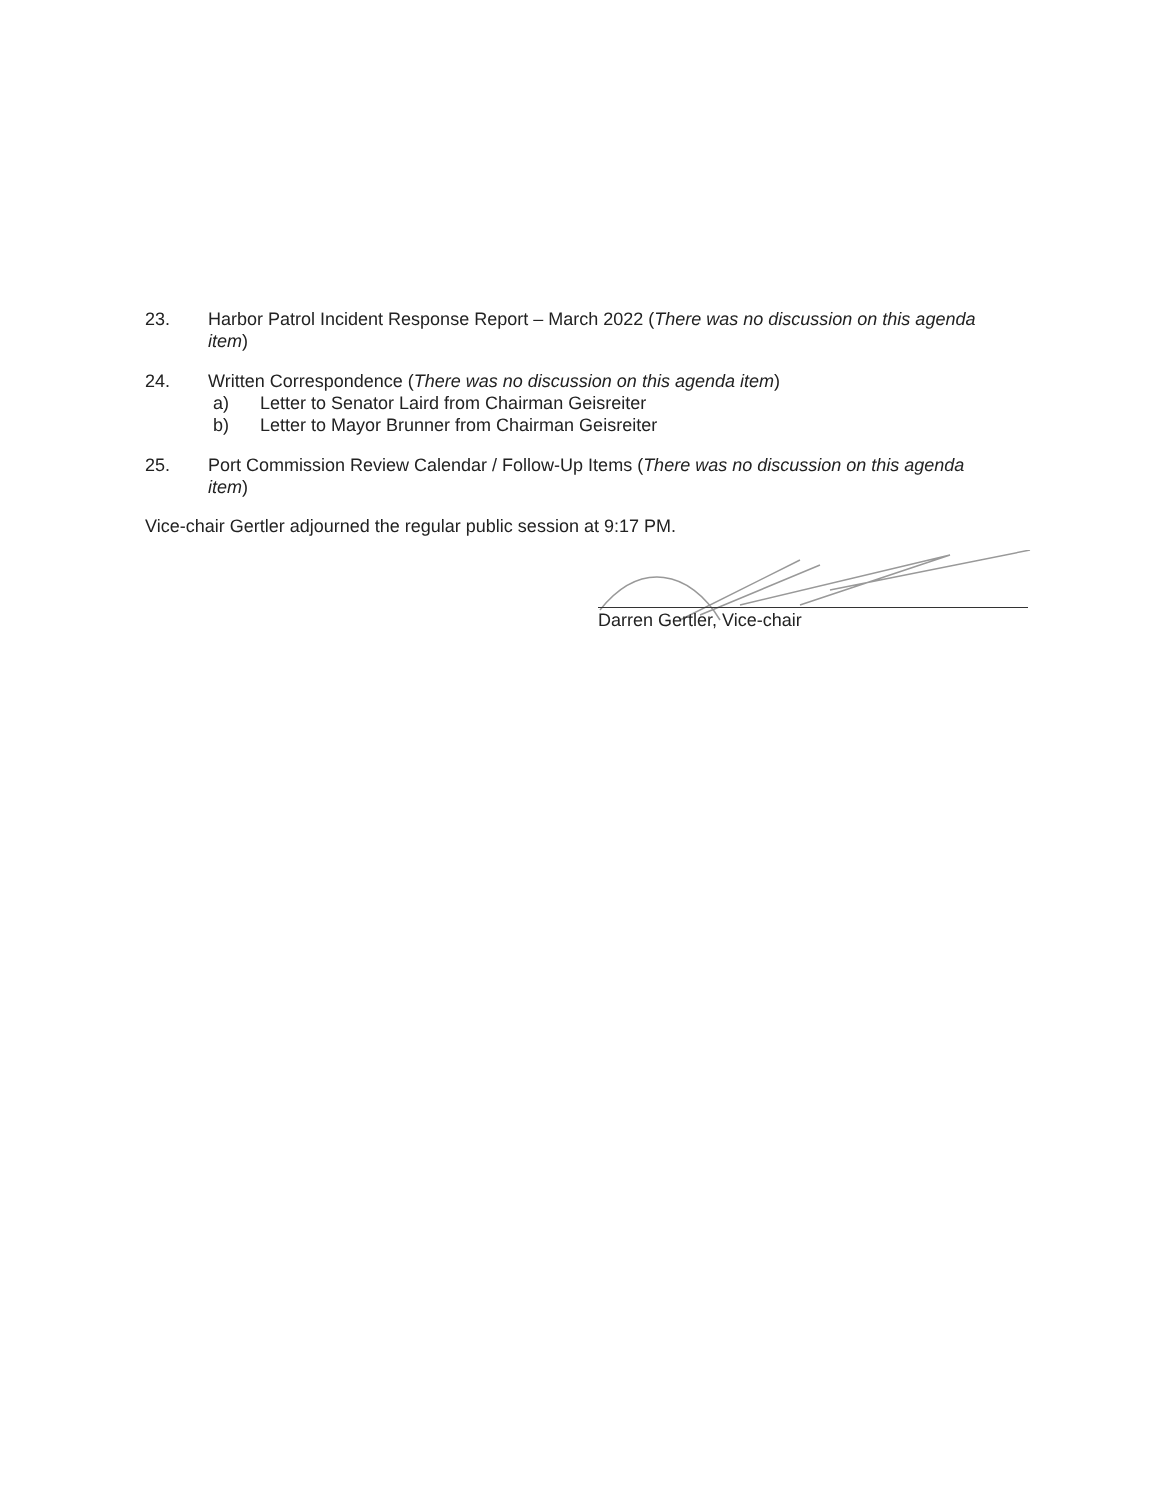23. Harbor Patrol Incident Response Report – March 2022 (There was no discussion on this agenda item)
24. Written Correspondence (There was no discussion on this agenda item)
a) Letter to Senator Laird from Chairman Geisreiter
b) Letter to Mayor Brunner from Chairman Geisreiter
25. Port Commission Review Calendar / Follow-Up Items (There was no discussion on this agenda item)
Vice-chair Gertler adjourned the regular public session at 9:17 PM.
Darren Gertler, Vice-chair